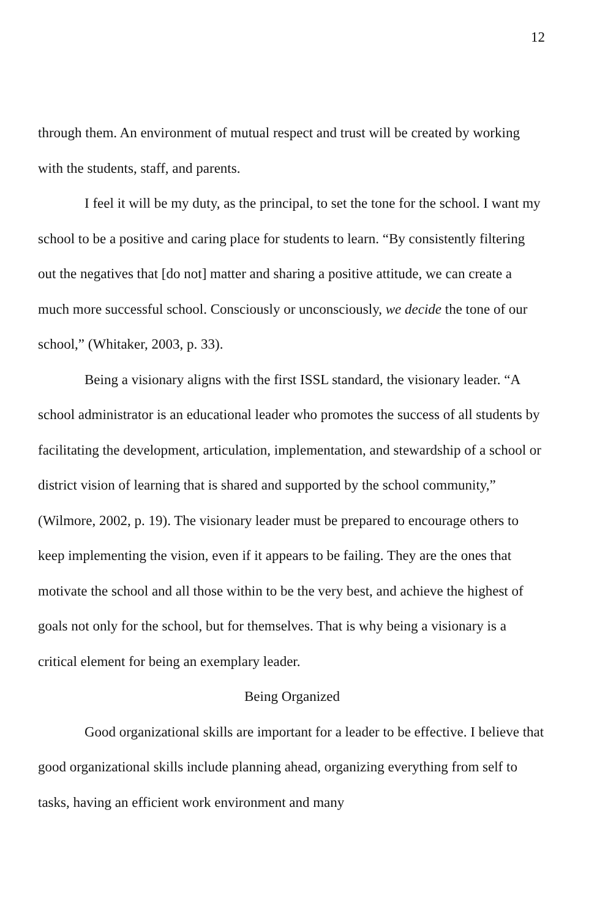12
through them. An environment of mutual respect and trust will be created by working with the students, staff, and parents.
I feel it will be my duty, as the principal, to set the tone for the school. I want my school to be a positive and caring place for students to learn. “By consistently filtering out the negatives that [do not] matter and sharing a positive attitude, we can create a much more successful school. Consciously or unconsciously, we decide the tone of our school,” (Whitaker, 2003, p. 33).
Being a visionary aligns with the first ISSL standard, the visionary leader. “A school administrator is an educational leader who promotes the success of all students by facilitating the development, articulation, implementation, and stewardship of a school or district vision of learning that is shared and supported by the school community,” (Wilmore, 2002, p. 19). The visionary leader must be prepared to encourage others to keep implementing the vision, even if it appears to be failing. They are the ones that motivate the school and all those within to be the very best, and achieve the highest of goals not only for the school, but for themselves. That is why being a visionary is a critical element for being an exemplary leader.
Being Organized
Good organizational skills are important for a leader to be effective. I believe that good organizational skills include planning ahead, organizing everything from self to tasks, having an efficient work environment and many